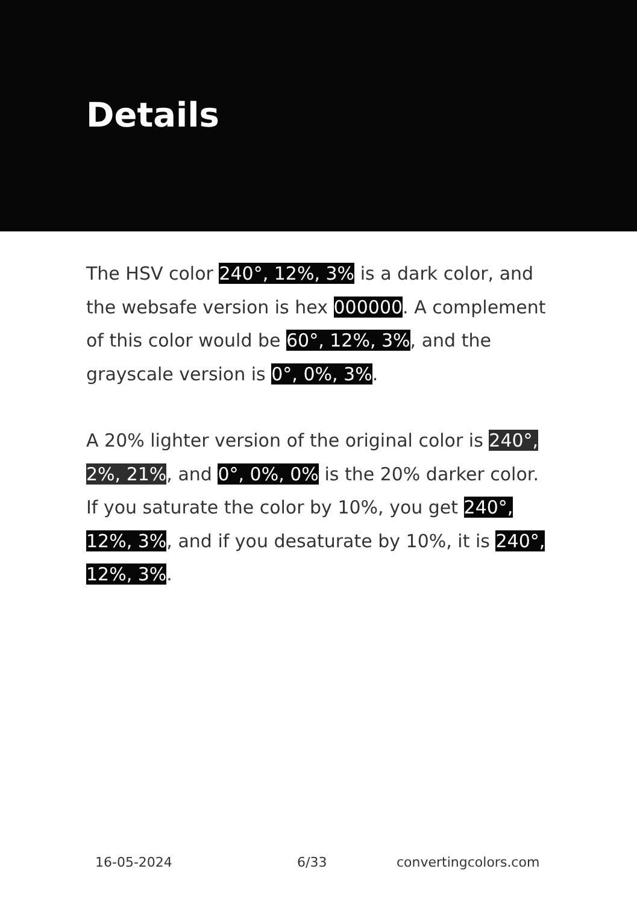Details
The HSV color 240°, 12%, 3% is a dark color, and the websafe version is hex 000000. A complement of this color would be 60°, 12%, 3%, and the grayscale version is 0°, 0%, 3%.
A 20% lighter version of the original color is 240°, 2%, 21%, and 0°, 0%, 0% is the 20% darker color. If you saturate the color by 10%, you get 240°, 12%, 3%, and if you desaturate by 10%, it is 240°, 12%, 3%.
16-05-2024 6/33 convertingcolors.com